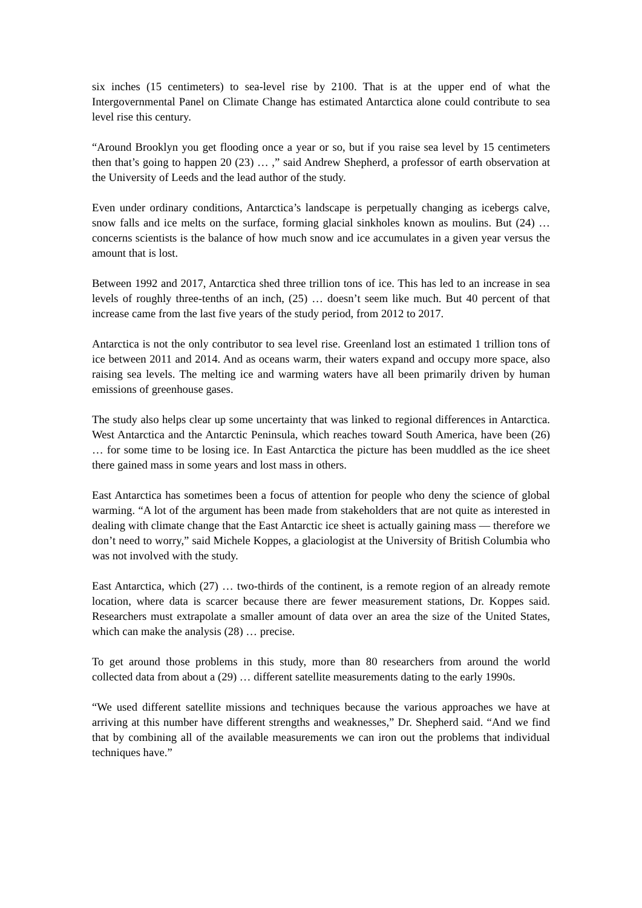six inches (15 centimeters) to sea-level rise by 2100. That is at the upper end of what the Intergovernmental Panel on Climate Change has estimated Antarctica alone could contribute to sea level rise this century.
“Around Brooklyn you get flooding once a year or so, but if you raise sea level by 15 centimeters then that’s going to happen 20 (23) … ,” said Andrew Shepherd, a professor of earth observation at the University of Leeds and the lead author of the study.
Even under ordinary conditions, Antarctica’s landscape is perpetually changing as icebergs calve, snow falls and ice melts on the surface, forming glacial sinkholes known as moulins. But (24) … concerns scientists is the balance of how much snow and ice accumulates in a given year versus the amount that is lost.
Between 1992 and 2017, Antarctica shed three trillion tons of ice. This has led to an increase in sea levels of roughly three-tenths of an inch, (25) … doesn’t seem like much. But 40 percent of that increase came from the last five years of the study period, from 2012 to 2017.
Antarctica is not the only contributor to sea level rise. Greenland lost an estimated 1 trillion tons of ice between 2011 and 2014. And as oceans warm, their waters expand and occupy more space, also raising sea levels. The melting ice and warming waters have all been primarily driven by human emissions of greenhouse gases.
The study also helps clear up some uncertainty that was linked to regional differences in Antarctica. West Antarctica and the Antarctic Peninsula, which reaches toward South America, have been (26) … for some time to be losing ice. In East Antarctica the picture has been muddled as the ice sheet there gained mass in some years and lost mass in others.
East Antarctica has sometimes been a focus of attention for people who deny the science of global warming. “A lot of the argument has been made from stakeholders that are not quite as interested in dealing with climate change that the East Antarctic ice sheet is actually gaining mass — therefore we don’t need to worry,” said Michele Koppes, a glaciologist at the University of British Columbia who was not involved with the study.
East Antarctica, which (27) … two-thirds of the continent, is a remote region of an already remote location, where data is scarcer because there are fewer measurement stations, Dr. Koppes said. Researchers must extrapolate a smaller amount of data over an area the size of the United States, which can make the analysis (28) … precise.
To get around those problems in this study, more than 80 researchers from around the world collected data from about a (29) … different satellite measurements dating to the early 1990s.
“We used different satellite missions and techniques because the various approaches we have at arriving at this number have different strengths and weaknesses,” Dr. Shepherd said. “And we find that by combining all of the available measurements we can iron out the problems that individual techniques have.”